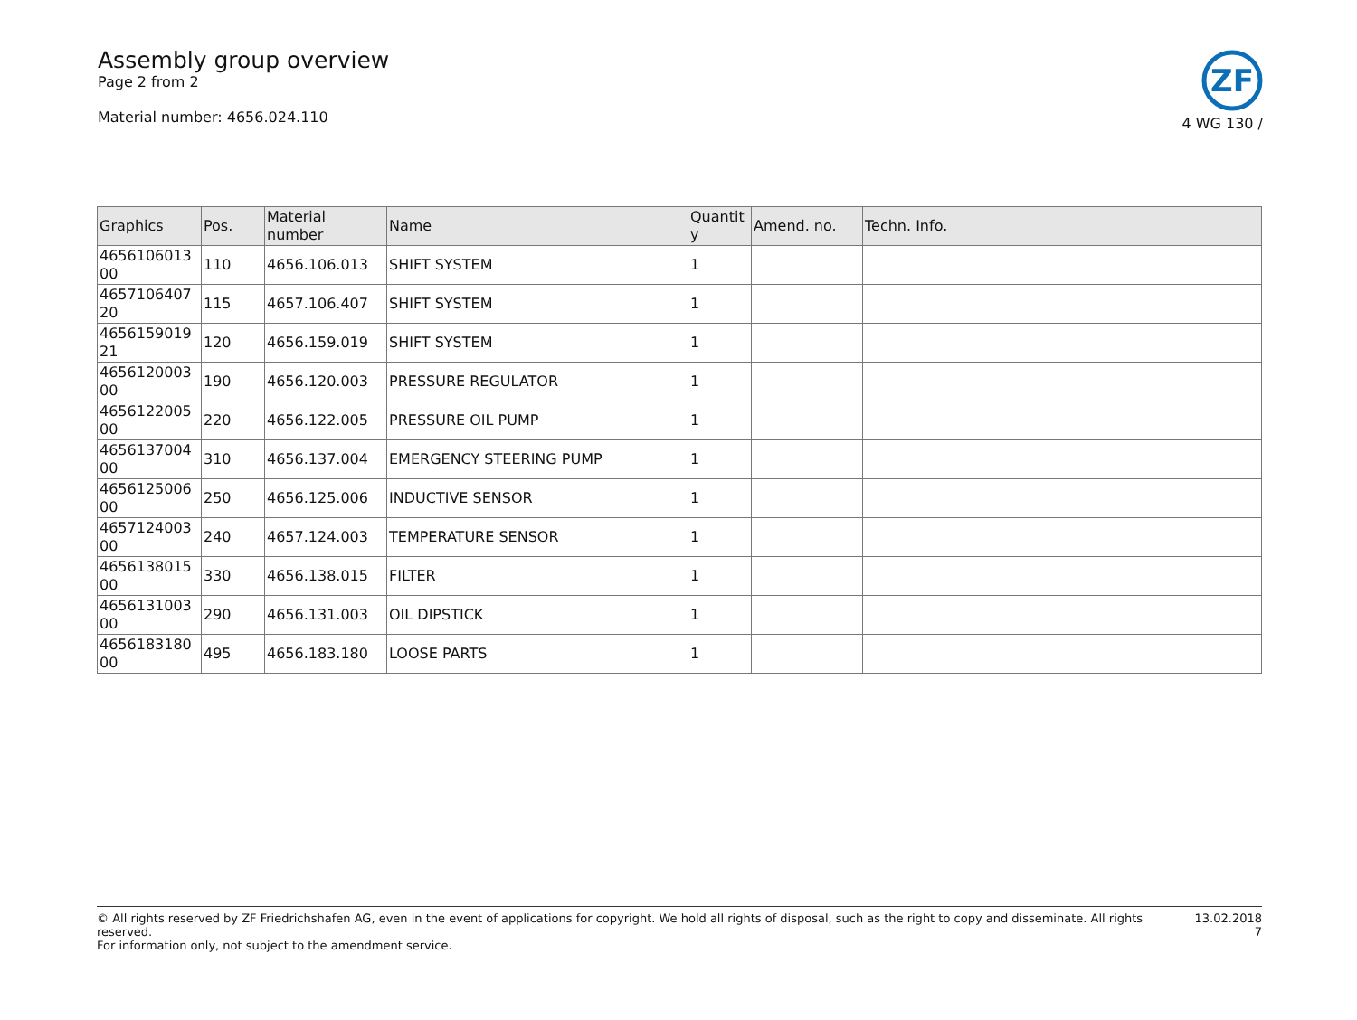Assembly group overview
Page 2 from 2
Material number: 4656.024.110
ZF
4 WG 130 /
| Graphics | Pos. | Material number | Name | Quantit y | Amend. no. | Techn. Info. |
| --- | --- | --- | --- | --- | --- | --- |
| 4656106013 00 | 110 | 4656.106.013 | SHIFT SYSTEM | 1 | | |
| 4657106407 20 | 115 | 4657.106.407 | SHIFT SYSTEM | 1 | | |
| 4656159019 21 | 120 | 4656.159.019 | SHIFT SYSTEM | 1 | | |
| 4656120003 00 | 190 | 4656.120.003 | PRESSURE REGULATOR | 1 | | |
| 4656122005 00 | 220 | 4656.122.005 | PRESSURE OIL PUMP | 1 | | |
| 4656137004 00 | 310 | 4656.137.004 | EMERGENCY STEERING PUMP | 1 | | |
| 4656125006 00 | 250 | 4656.125.006 | INDUCTIVE SENSOR | 1 | | |
| 4657124003 00 | 240 | 4657.124.003 | TEMPERATURE SENSOR | 1 | | |
| 4656138015 00 | 330 | 4656.138.015 | FILTER | 1 | | |
| 4656131003 00 | 290 | 4656.131.003 | OIL DIPSTICK | 1 | | |
| 4656183180 00 | 495 | 4656.183.180 | LOOSE PARTS | 1 | | |
© All rights reserved by ZF Friedrichshafen AG, even in the event of applications for copyright. We hold all rights of disposal, such as the right to copy and disseminate. All rights reserved.
For information only, not subject to the amendment service.
13.02.2018
7